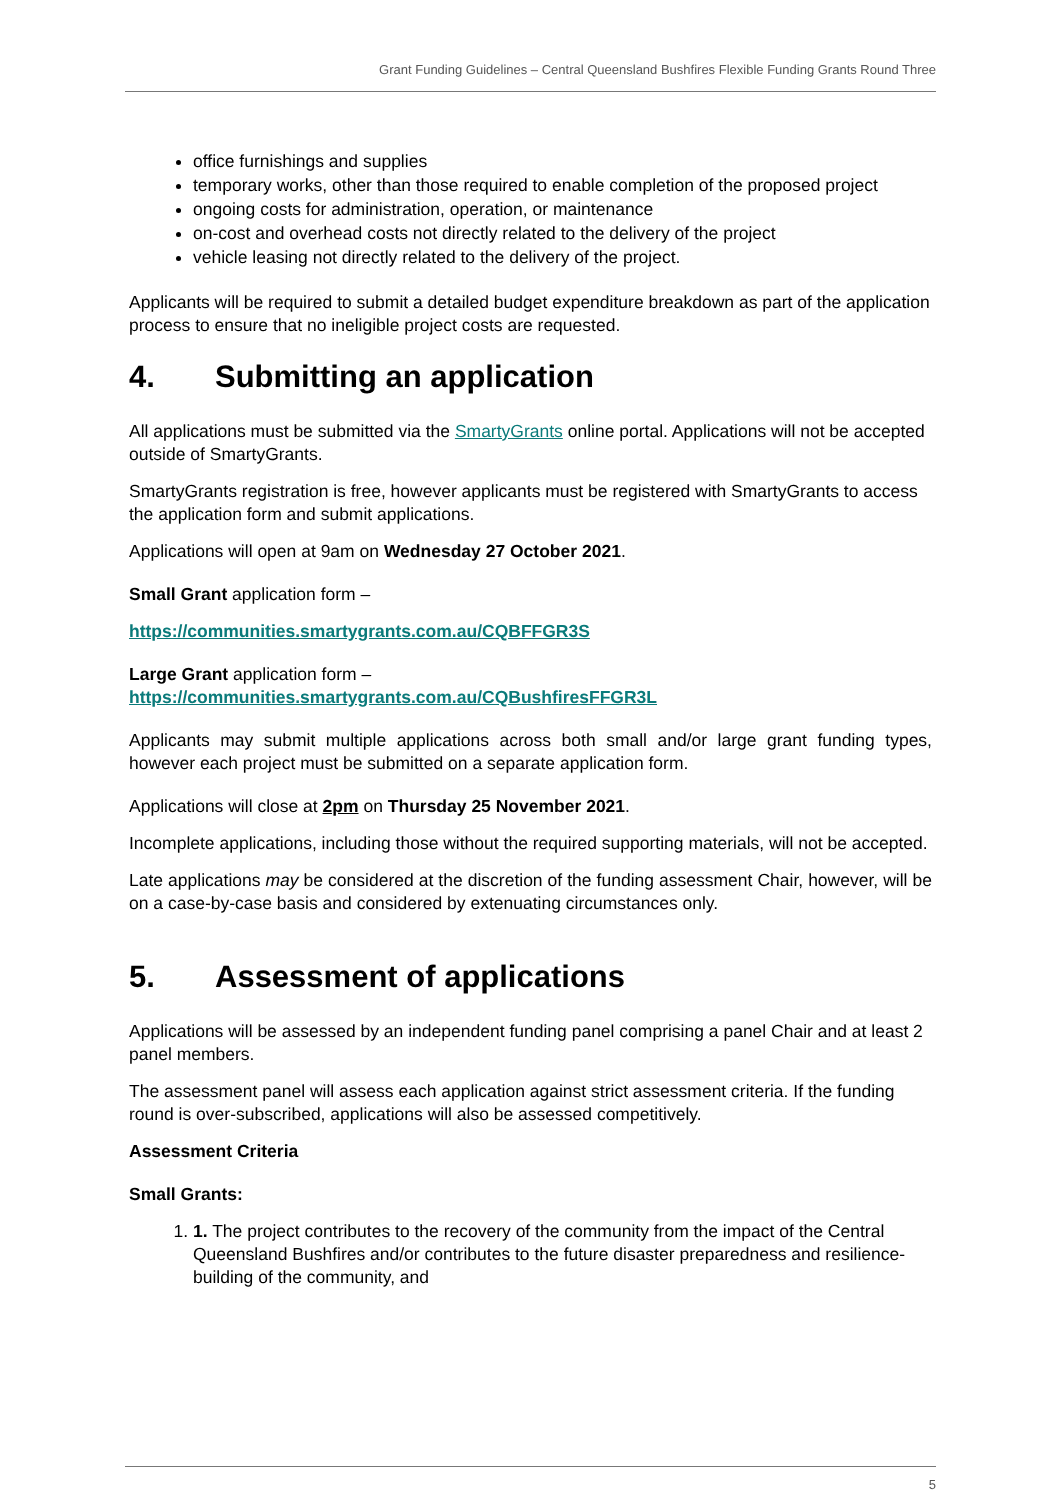Grant Funding Guidelines – Central Queensland Bushfires Flexible Funding Grants Round Three
office furnishings and supplies
temporary works, other than those required to enable completion of the proposed project
ongoing costs for administration, operation, or maintenance
on-cost and overhead costs not directly related to the delivery of the project
vehicle leasing not directly related to the delivery of the project.
Applicants will be required to submit a detailed budget expenditure breakdown as part of the application process to ensure that no ineligible project costs are requested.
4. Submitting an application
All applications must be submitted via the SmartyGrants online portal. Applications will not be accepted outside of SmartyGrants.
SmartyGrants registration is free, however applicants must be registered with SmartyGrants to access the application form and submit applications.
Applications will open at 9am on Wednesday 27 October 2021.
Small Grant application form –
https://communities.smartygrants.com.au/CQBFFGR3S
Large Grant application form –
https://communities.smartygrants.com.au/CQBushfiresFFGR3L
Applicants may submit multiple applications across both small and/or large grant funding types, however each project must be submitted on a separate application form.
Applications will close at 2pm on Thursday 25 November 2021.
Incomplete applications, including those without the required supporting materials, will not be accepted.
Late applications may be considered at the discretion of the funding assessment Chair, however, will be on a case-by-case basis and considered by extenuating circumstances only.
5. Assessment of applications
Applications will be assessed by an independent funding panel comprising a panel Chair and at least 2 panel members.
The assessment panel will assess each application against strict assessment criteria. If the funding round is over-subscribed, applications will also be assessed competitively.
Assessment Criteria
Small Grants:
1. 1. The project contributes to the recovery of the community from the impact of the Central Queensland Bushfires and/or contributes to the future disaster preparedness and resilience-building of the community, and
5